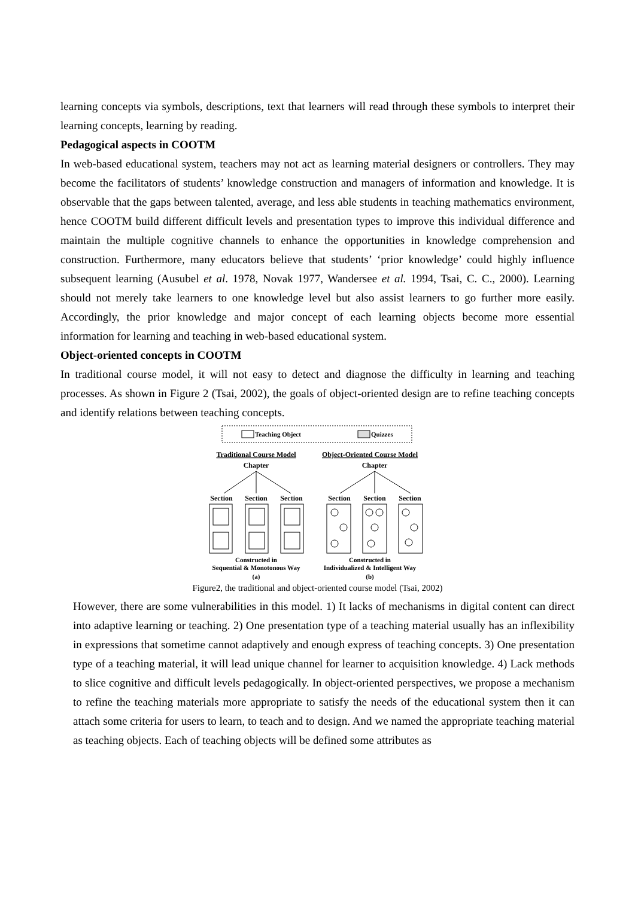learning concepts via symbols, descriptions, text that learners will read through these symbols to interpret their learning concepts, learning by reading.
Pedagogical aspects in COOTM
In web-based educational system, teachers may not act as learning material designers or controllers. They may become the facilitators of students’ knowledge construction and managers of information and knowledge. It is observable that the gaps between talented, average, and less able students in teaching mathematics environment, hence COOTM build different difficult levels and presentation types to improve this individual difference and maintain the multiple cognitive channels to enhance the opportunities in knowledge comprehension and construction. Furthermore, many educators believe that students’ ‘prior knowledge’ could highly influence subsequent learning (Ausubel et al. 1978, Novak 1977, Wandersee et al. 1994, Tsai, C. C., 2000). Learning should not merely take learners to one knowledge level but also assist learners to go further more easily. Accordingly, the prior knowledge and major concept of each learning objects become more essential information for learning and teaching in web-based educational system.
Object-oriented concepts in COOTM
In traditional course model, it will not easy to detect and diagnose the difficulty in learning and teaching processes. As shown in Figure 2 (Tsai, 2002), the goals of object-oriented design are to refine teaching concepts and identify relations between teaching concepts.
Teaching Object
Quizzes
Traditional Course Model
Object-Oriented Course Model
Chapter
Chapter
Section
Section
Section
Section
Section
Section
Constructed in
Sequential & Monotonous Way
(a)
Constructed in
Individualized & Intelligent Way
(b)
Figure2, the traditional and object-oriented course model (Tsai, 2002)
However, there are some vulnerabilities in this model. 1) It lacks of mechanisms in digital content can direct into adaptive learning or teaching. 2) One presentation type of a teaching material usually has an inflexibility in expressions that sometime cannot adaptively and enough express of teaching concepts. 3) One presentation type of a teaching material, it will lead unique channel for learner to acquisition knowledge. 4) Lack methods to slice cognitive and difficult levels pedagogically. In object-oriented perspectives, we propose a mechanism to refine the teaching materials more appropriate to satisfy the needs of the educational system then it can attach some criteria for users to learn, to teach and to design. And we named the appropriate teaching material as teaching objects. Each of teaching objects will be defined some attributes as